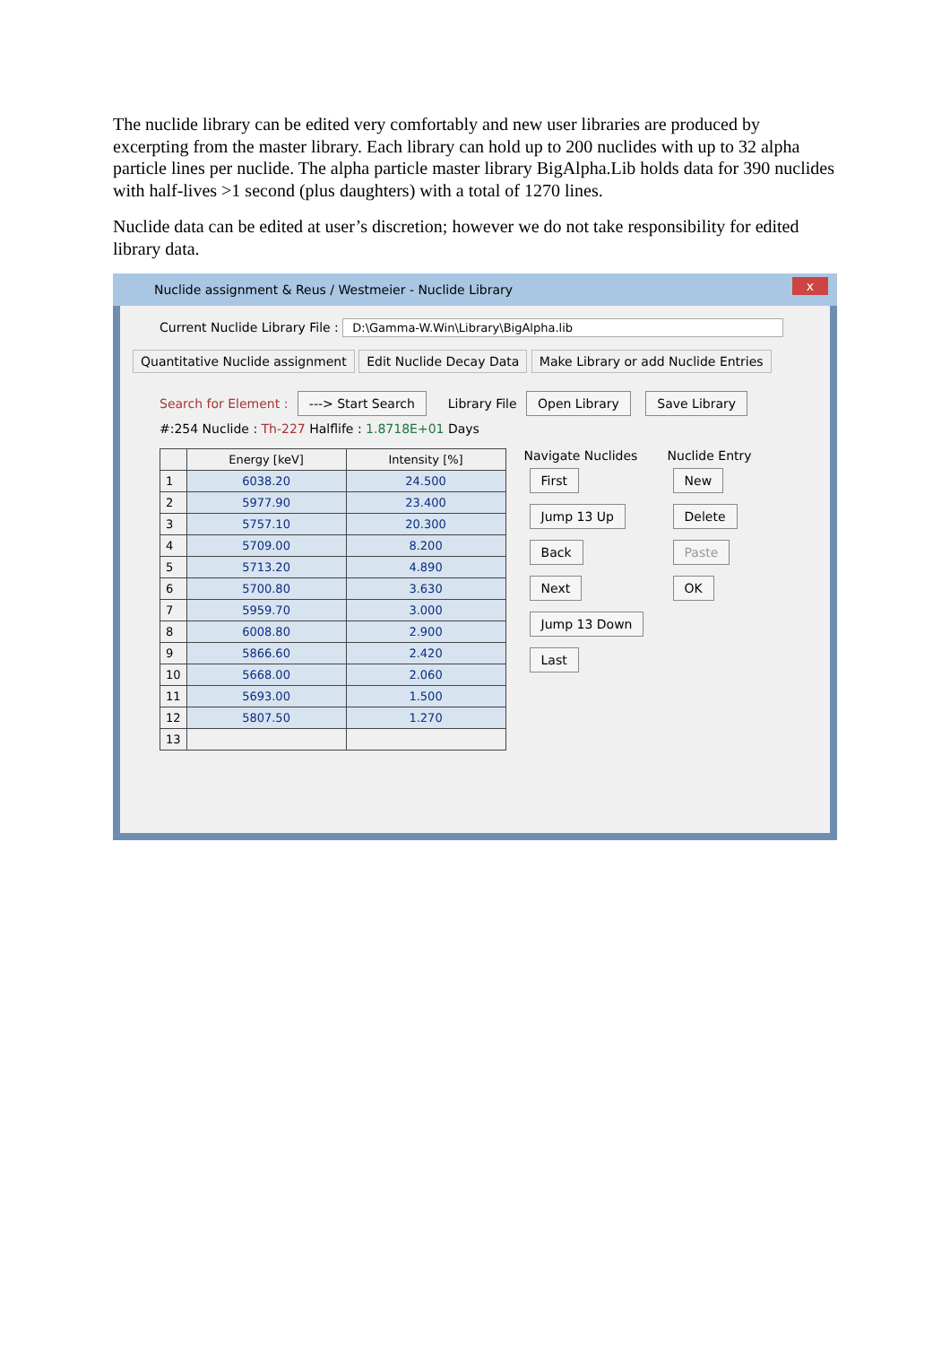The nuclide library can be edited very comfortably and new user libraries are produced by excerpting from the master library. Each library can hold up to 200 nuclides with up to 32 alpha particle lines per nuclide. The alpha particle master library BigAlpha.Lib holds data for 390 nuclides with half-lives >1 second (plus daughters) with a total of 1270 lines.
Nuclide data can be edited at user’s discretion; however we do not take responsibility for edited library data.
Nuclide assignment & Reus / Westmeier - Nuclide Library
x
Current Nuclide Library File : D:\Gamma-W.Win\Library\BigAlpha.lib
Quantitative Nuclide assignment Edit Nuclide Decay Data Make Library or add Nuclide Entries
Search for Element : ---> Start Search Library File Open Library Save Library
#:254 Nuclide : Th-227 Halflife : 1.8718E+01 Days
| | Energy [keV] | Intensity [%] |
| --- | --- | --- |
| 1 | 6038.20 | 24.500 |
| 2 | 5977.90 | 23.400 |
| 3 | 5757.10 | 20.300 |
| 4 | 5709.00 | 8.200 |
| 5 | 5713.20 | 4.890 |
| 6 | 5700.80 | 3.630 |
| 7 | 5959.70 | 3.000 |
| 8 | 6008.80 | 2.900 |
| 9 | 5866.60 | 2.420 |
| 10 | 5668.00 | 2.060 |
| 11 | 5693.00 | 1.500 |
| 12 | 5807.50 | 1.270 |
| 13 | | |
Navigate Nuclides
First
Jump 13 Up
Back
Next
Jump 13 Down
Last
Nuclide Entry
New
Delete
Paste
OK